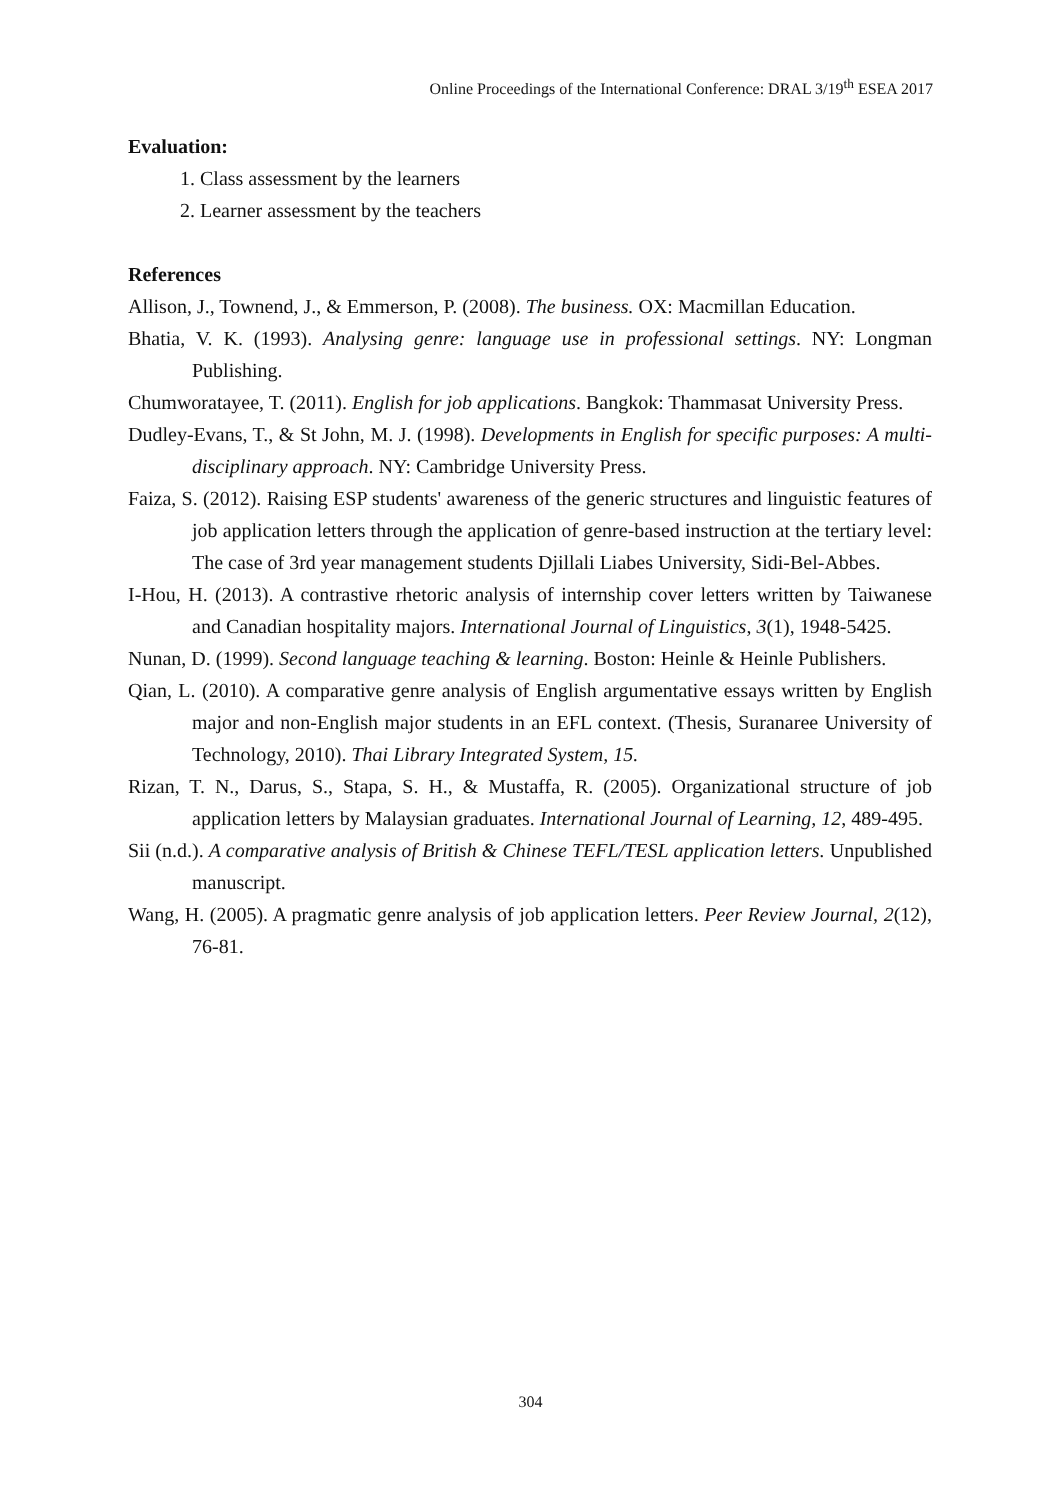Online Proceedings of the International Conference: DRAL 3/19<sup>th</sup> ESEA 2017
Evaluation:
1. Class assessment by the learners
2. Learner assessment by the teachers
References
Allison, J., Townend, J., & Emmerson, P. (2008). The business. OX: Macmillan Education.
Bhatia, V. K. (1993). Analysing genre: language use in professional settings. NY: Longman Publishing.
Chumworatayee, T. (2011). English for job applications. Bangkok: Thammasat University Press.
Dudley-Evans, T., & St John, M. J. (1998). Developments in English for specific purposes: A multi-disciplinary approach. NY: Cambridge University Press.
Faiza, S. (2012). Raising ESP students' awareness of the generic structures and linguistic features of job application letters through the application of genre-based instruction at the tertiary level: The case of 3rd year management students Djillali Liabes University, Sidi-Bel-Abbes.
I-Hou, H. (2013). A contrastive rhetoric analysis of internship cover letters written by Taiwanese and Canadian hospitality majors. International Journal of Linguistics, 3(1), 1948-5425.
Nunan, D. (1999). Second language teaching & learning. Boston: Heinle & Heinle Publishers.
Qian, L. (2010). A comparative genre analysis of English argumentative essays written by English major and non-English major students in an EFL context. (Thesis, Suranaree University of Technology, 2010). Thai Library Integrated System, 15.
Rizan, T. N., Darus, S., Stapa, S. H., & Mustaffa, R. (2005). Organizational structure of job application letters by Malaysian graduates. International Journal of Learning, 12, 489-495.
Sii (n.d.). A comparative analysis of British & Chinese TEFL/TESL application letters. Unpublished manuscript.
Wang, H. (2005). A pragmatic genre analysis of job application letters. Peer Review Journal, 2(12), 76-81.
304